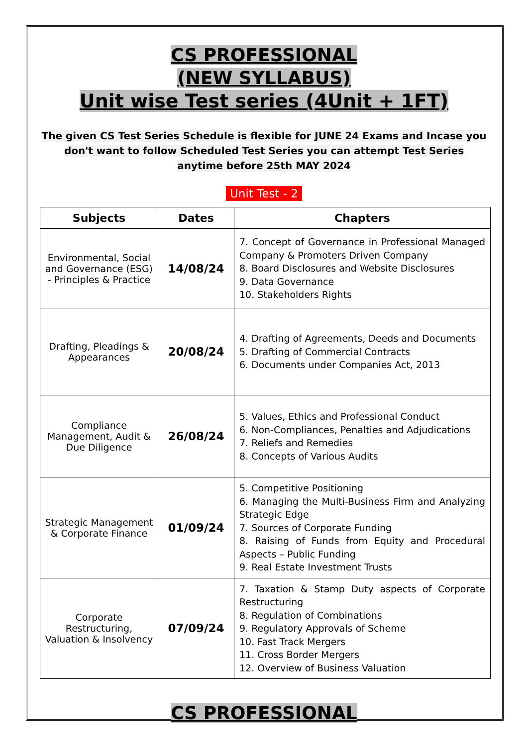CS PROFESSIONAL
(NEW SYLLABUS)
Unit wise Test series (4Unit + 1FT)
The given CS Test Series Schedule is flexible for JUNE 24 Exams and Incase you don't want to follow Scheduled Test Series you can attempt Test Series anytime before 25th MAY 2024
Unit Test - 2
| Subjects | Dates | Chapters |
| --- | --- | --- |
| Environmental, Social and Governance (ESG) - Principles & Practice | 14/08/24 | 7. Concept of Governance in Professional Managed Company & Promoters Driven Company 8. Board Disclosures and Website Disclosures 9. Data Governance 10. Stakeholders Rights |
| Drafting, Pleadings & Appearances | 20/08/24 | 4. Drafting of Agreements, Deeds and Documents 5. Drafting of Commercial Contracts 6. Documents under Companies Act, 2013 |
| Compliance Management, Audit & Due Diligence | 26/08/24 | 5. Values, Ethics and Professional Conduct 6. Non-Compliances, Penalties and Adjudications 7. Reliefs and Remedies 8. Concepts of Various Audits |
| Strategic Management & Corporate Finance | 01/09/24 | 5. Competitive Positioning 6. Managing the Multi-Business Firm and Analyzing Strategic Edge 7. Sources of Corporate Funding 8. Raising of Funds from Equity and Procedural Aspects – Public Funding 9. Real Estate Investment Trusts |
| Corporate Restructuring, Valuation & Insolvency | 07/09/24 | 7. Taxation & Stamp Duty aspects of Corporate Restructuring 8. Regulation of Combinations 9. Regulatory Approvals of Scheme 10. Fast Track Mergers 11. Cross Border Mergers 12. Overview of Business Valuation |
CS PROFESSIONAL